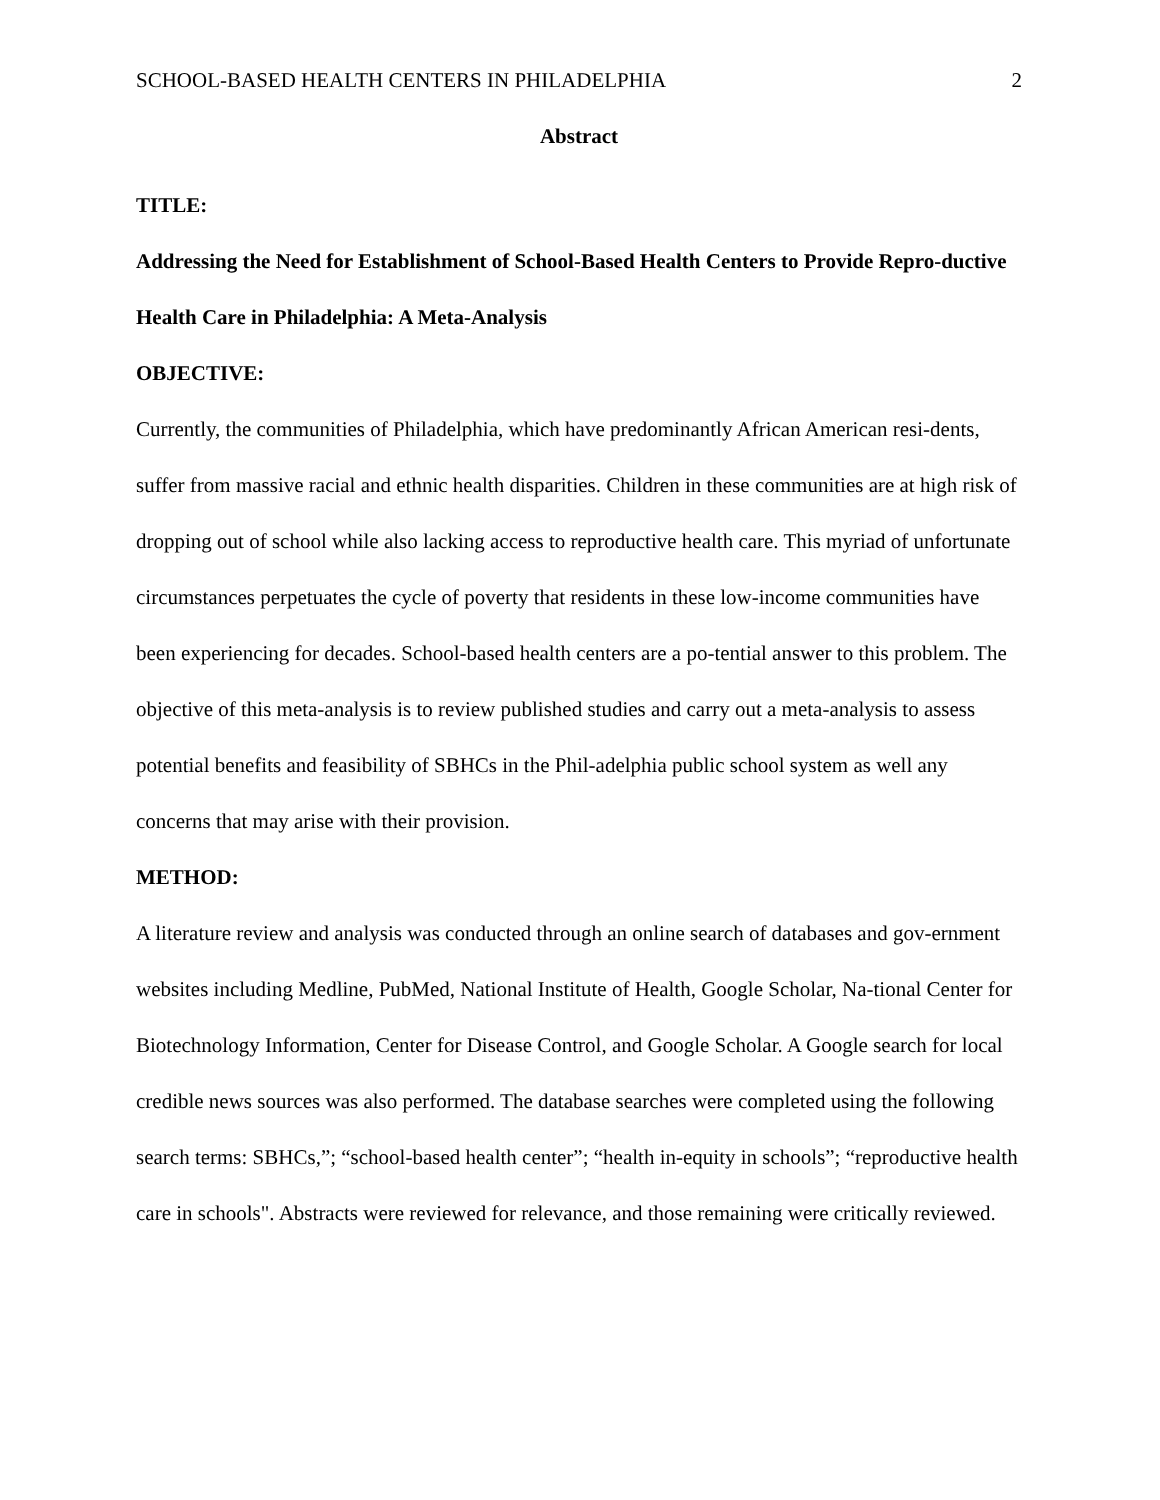SCHOOL-BASED HEALTH CENTERS IN PHILADELPHIA 2
Abstract
TITLE:
Addressing the Need for Establishment of School-Based Health Centers to Provide Repro-ductive Health Care in Philadelphia: A Meta-Analysis
OBJECTIVE:
Currently, the communities of Philadelphia, which have predominantly African American resi-dents, suffer from massive racial and ethnic health disparities. Children in these communities are at high risk of dropping out of school while also lacking access to reproductive health care. This myriad of unfortunate circumstances perpetuates the cycle of poverty that residents in these low-income communities have been experiencing for decades. School-based health centers are a po-tential answer to this problem. The objective of this meta-analysis is to review published studies and carry out a meta-analysis to assess potential benefits and feasibility of SBHCs in the Phil-adelphia public school system as well any concerns that may arise with their provision.
METHOD:
A literature review and analysis was conducted through an online search of databases and gov-ernment websites including Medline, PubMed, National Institute of Health, Google Scholar, Na-tional Center for Biotechnology Information, Center for Disease Control, and Google Scholar. A Google search for local credible news sources was also performed. The database searches were completed using the following search terms: SBHCs,”; “school-based health center”; “health in-equity in schools”; “reproductive health care in schools". Abstracts were reviewed for relevance, and those remaining were critically reviewed.